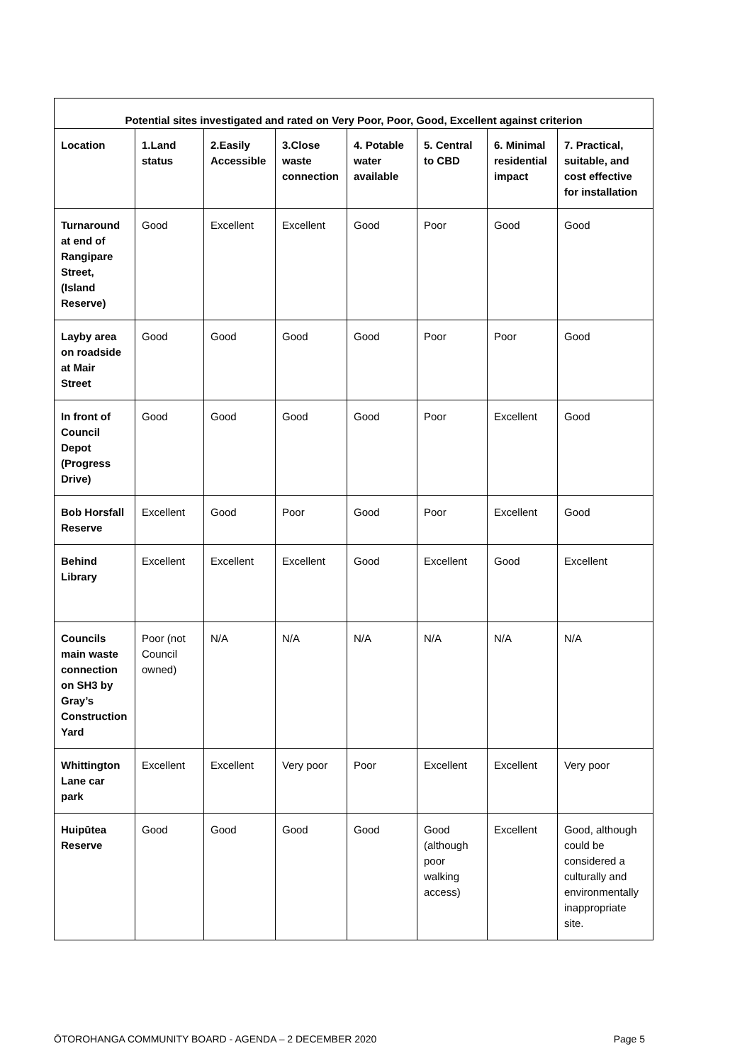| Potential sites investigated and rated on Very Poor, Poor, Good, Excellent against criterion | | | | | | | |
| --- | --- | --- | --- | --- | --- | --- | --- |
| Location | 1.Land status | 2.Easily Accessible | 3.Close waste connection | 4. Potable water available | 5. Central to CBD | 6. Minimal residential impact | 7. Practical, suitable, and cost effective for installation |
| Turnaround at end of Rangipare Street, (Island Reserve) | Good | Excellent | Excellent | Good | Poor | Good | Good |
| Layby area on roadside at Mair Street | Good | Good | Good | Good | Poor | Poor | Good |
| In front of Council Depot (Progress Drive) | Good | Good | Good | Good | Poor | Excellent | Good |
| Bob Horsfall Reserve | Excellent | Good | Poor | Good | Poor | Excellent | Good |
| Behind Library | Excellent | Excellent | Excellent | Good | Excellent | Good | Excellent |
| Councils main waste connection on SH3 by Gray’s Construction Yard | Poor (not Council owned) | N/A | N/A | N/A | N/A | N/A | N/A |
| Whittington Lane car park | Excellent | Excellent | Very poor | Poor | Excellent | Excellent | Very poor |
| Huipūtea Reserve | Good | Good | Good | Good | Good (although poor walking access) | Excellent | Good, although could be considered a culturally and environmentally inappropriate site. |
ŌTOROHANGA COMMUNITY BOARD - AGENDA – 2 DECEMBER 2020 Page 5